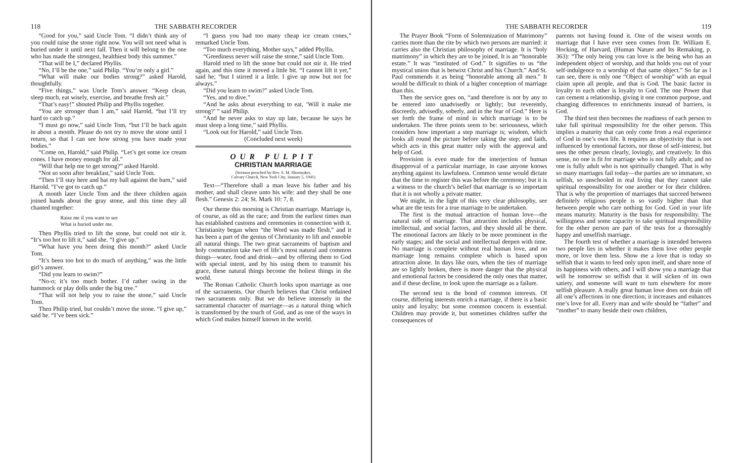118 THE SABBATH RECORDER
“Good for you,” said Uncle Tom. “I didn’t think any of you could raise the stone right now. You will not need what is buried under it until next fall. Then it will belong to the one who has made the strongest, healthiest body this summer.”
“That will be I,” declared Phyllis.
“No, I’ll be the one,” said Philip. “You’re only a girl.”
“What will make our bodies strong?” asked Harold, thoughtfully.
“Five things,” was Uncle Tom’s answer. “Keep clean, sleep much, eat wisely, exercise, and breathe fresh air.”
“That’s easy!” shouted Philip and Phyllis together.
“You are stronger than I am,” said Harold, “but I’ll try hard to catch up.”
“I must go now,” said Uncle Tom, “but I’ll be back again in about a month. Please do not try to move the stone until I return, so that I can see how strong you have made your bodies.”
“Come on, Harold,” said Philip. “Let’s get some ice cream cones. I have money enough for all.”
“Will that help me to get strong?” asked Harold.
“Not so soon after breakfast,” said Uncle Tom.
“Then I’ll stay here and bat my ball against the barn,” said Harold. “I’ve got to catch up.”
A month later Uncle Tom and the three children again joined hands about the gray stone, and this time they all chanted together:
Raise me if you want to see
What is buried under me.
Then Phyllis tried to lift the stone, but could not stir it. “It’s too hot to lift it,” said she. “I give up.”
“What have you been doing this month?” asked Uncle Tom.
“It’s been too hot to do much of anything,” was the little girl’s answer.
“Did you learn to swim?”
“No-o; it’s too much bother. I’d rather swing in the hammock or play dolls under the big tree.”
“That will not help you to raise the stone,” said Uncle Tom.
Then Philip tried, but couldn’t move the stone. “I give up,” said he. “I’ve been sick.”
“I guess you had too many cheap ice cream cones,” remarked Uncle Tom.
“Too much everything, Mother says,” added Phyllis.
“Greediness never will raise the stone,” said Uncle Tom.
Harold tried to lift the stone but could not stir it. He tried again, and this time it moved a little bit. “I cannot lift it yet,” said he; “but I stirred it a little. I give up now but not for always.”
“Did you learn to swim?” asked Uncle Tom.
“Yes, and to dive.”
“And he asks about everything to eat, ‘Will it make me strong?’ ” said Philip.
“And he never asks to stay up late, because he says he must sleep a long time,” said Phyllis.
“Look out for Harold,” said Uncle Tom.
(Concluded next week)
OUR PULPIT
CHRISTIAN MARRIAGE
(Sermon preached by Rev. S. M. Shoemaker,
Calvary Church, New York City, January 5, 1941)
Text—“Therefore shall a man leave his father and his mother, and shall cleave unto his wife: and they shall be one flesh.” Genesis 2: 24; St. Mark 10: 7, 8.
Our theme this morning is Christian marriage. Marriage is, of course, as old as the race; and from the earliest times man has established customs and ceremonies in connection with it. Christianity began when “the Word was made flesh,” and it has been a part of the genius of Christianity to lift and ennoble all natural things. The two great sacraments of baptism and holy communion take two of life’s most natural and common things—water, food and drink—and by offering them to God with special intent, and by his using them to transmit his grace, these natural things become the holiest things in the world.
The Roman Catholic Church looks upon marriage as one of the sacraments. Our church believes that Christ ordained two sacraments only. But we do believe intensely in the sacramental character of marriage—as a natural thing which is transformed by the touch of God, and as one of the ways in which God makes himself known in the world.
THE SABBATH RECORDER 119
The Prayer Book “Form of Solemnization of Matrimony” carries more than the rite by which two persons are married: it carries also the Christian philosophy of marriage. It is “holy matrimony” in which they are to be joined. It is an “honorable estate.” It was “instituted of God.” It signifies to us “the mystical union that is betwixt Christ and his Church.” And St. Paul commends it as being “honorable among all men.” It would be difficult to think of a higher conception of marriage than this.
Then the service goes on, “and therefore is not by any to be entered into unadvisedly or lightly; but reverently, discreetly, advisedly, soberly, and in the fear of God.” Here is set forth the frame of mind in which marriage is to be undertaken. The three points seem to be: seriousness, which considers how important a step marriage is; wisdom, which looks all round the picture before taking the step; and faith, which acts in this great matter only with the approval and help of God.
Provision is even made for the interjection of human disapproval of a particular marriage, in case anyone knows anything against its lawfulness. Common sense would dictate that the time to register this was before the ceremony; but it is a witness to the church’s belief that marriage is so important that it is not wholly a private matter.
We might, in the light of this very clear philosophy, see what are the tests for a true marriage to be undertaken.
The first is the mutual attraction of human love—the natural side of marriage. That attraction includes physical, intellectual, and social factors, and they should all be there. The emotional factors are likely to be more prominent in the early stages; and the social and intellectual deepen with time. No marriage is complete without real human love, and no marriage long remains complete which is based upon attraction alone. In days like ours, when the ties of marriage are so lightly broken, there is more danger that the physical and emotional factors be considered the only ones that matter, and if these decline, to look upon the marriage as a failure.
The second test is the bond of common interests. Of course, differing interests enrich a marriage, if there is a basic unity and loyalty; but some common concern is essential. Children may provide it, but sometimes children suffer the consequences of
parents not having found it. One of the wisest words on marriage that I have ever seen comes from Dr. William E. Hocking, of Harvard, (Human Nature and Its Remaking, p. 363): “The only being you can love is the being who has an independent object of worship, and that holds you out of your self-indulgence to a worship of that same object.” So far as I can see, there is only one “Object of worship” with an equal claim upon all people, and that is God. The basic factor in loyalty to each other is loyalty to God. The one Power that can cement a relationship, giving it one common purpose, and changing differences to enrichments instead of barriers, is God.
The third test then becomes the readiness of each person to take full spiritual responsibility for the other person. This implies a maturity that can only come from a real experience of God in one’s own life. It requires an objectivity that is not influenced by emotional factors, nor those of self-interest, but sees the other person clearly, lovingly, and creatively. In this sense, no one is fit for marriage who is not fully adult; and no one is fully adult who is not spiritually changed. That is why so many marriages fail today—the parties are so immature, so selfish, so unschooled in real living that they cannot take spiritual responsibility for one another or for their children. That is why the proportion of marriages that succeed between definitely religious people is so vastly higher than that between people who care nothing for God. God in your life means maturity. Maturity is the basis for responsibility. The willingness and some capacity to take spiritual responsibility for the other person are part of the tests for a thoroughly happy and unselfish marriage.
The fourth test of whether a marriage is intended between two people lies in whether it makes them love other people more, or love them less. Show me a love that is today so selfish that it wants to feed only upon itself, and share none of its happiness with others, and I will show you a marriage that will be tomorrow so selfish that it will sicken of its own satiety, and someone will want to turn elsewhere for more selfish pleasure. A really great human love does not drain off all one’s affections in one direction; it increases and enhances one’s love for all. Every man and wife should be “father” and “mother” to many beside their own children,